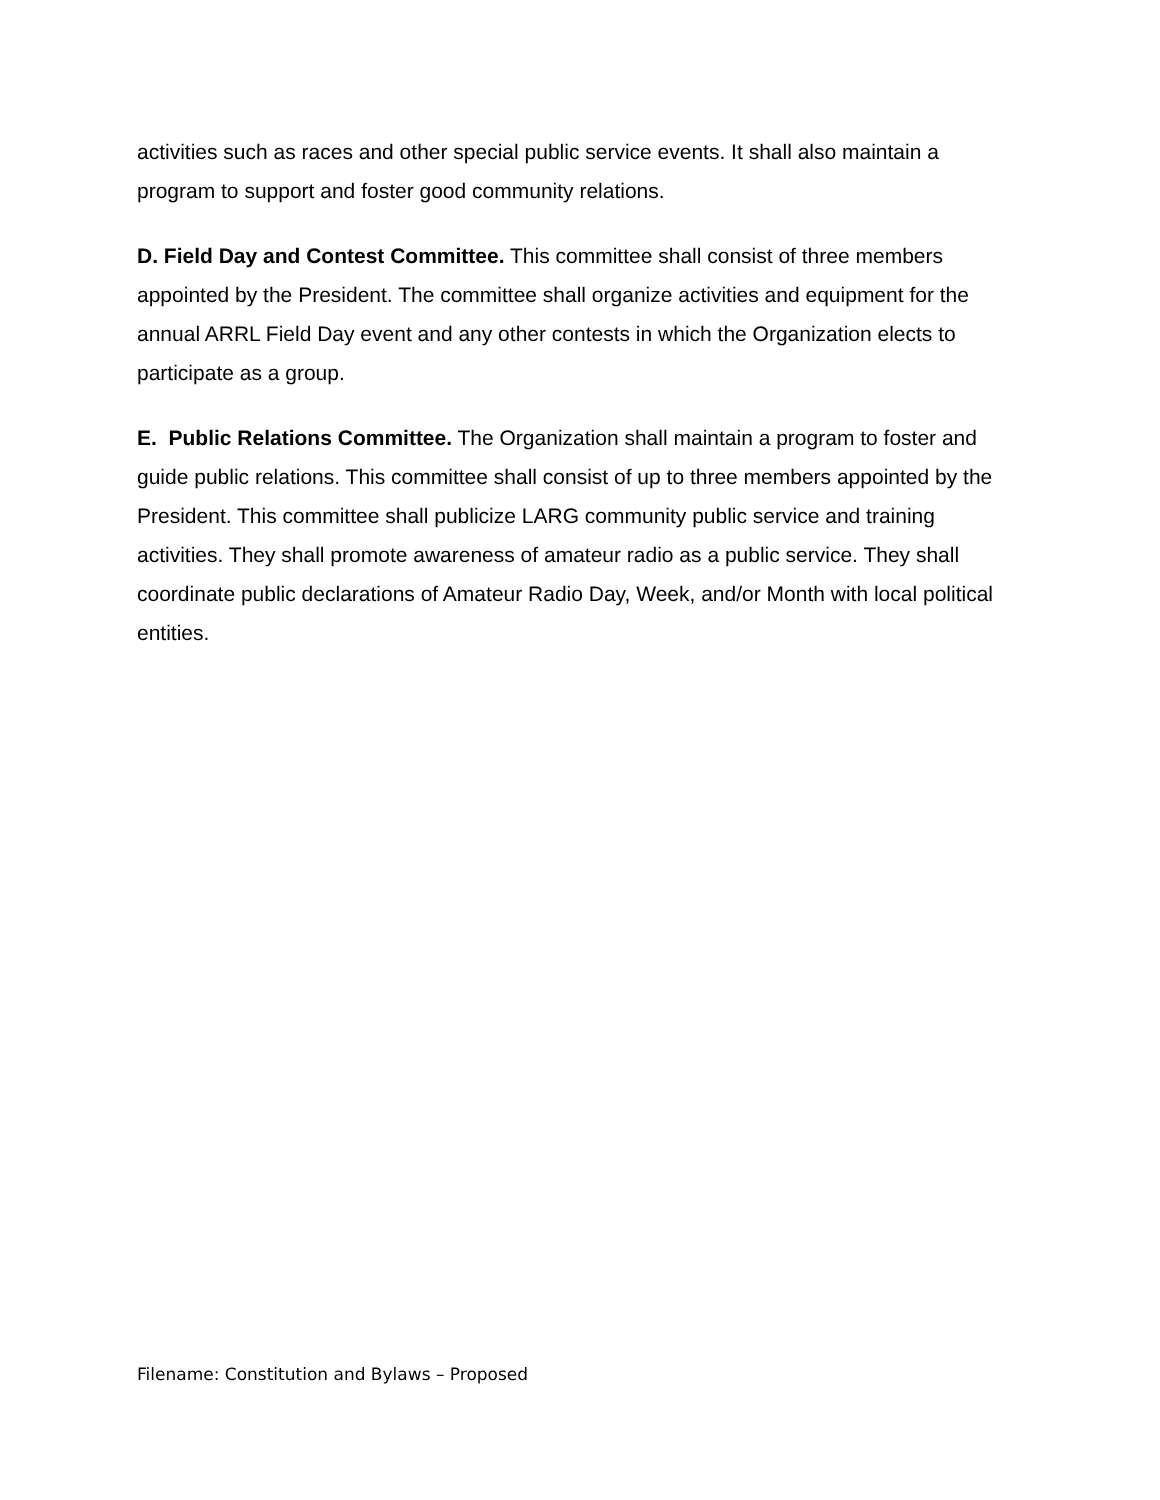activities such as races and other special public service events. It shall also maintain a program to support and foster good community relations.
D. Field Day and Contest Committee. This committee shall consist of three members appointed by the President. The committee shall organize activities and equipment for the annual ARRL Field Day event and any other contests in which the Organization elects to participate as a group.
E. Public Relations Committee. The Organization shall maintain a program to foster and guide public relations. This committee shall consist of up to three members appointed by the President. This committee shall publicize LARG community public service and training activities. They shall promote awareness of amateur radio as a public service. They shall coordinate public declarations of Amateur Radio Day, Week, and/or Month with local political entities.
Filename: Constitution and Bylaws – Proposed